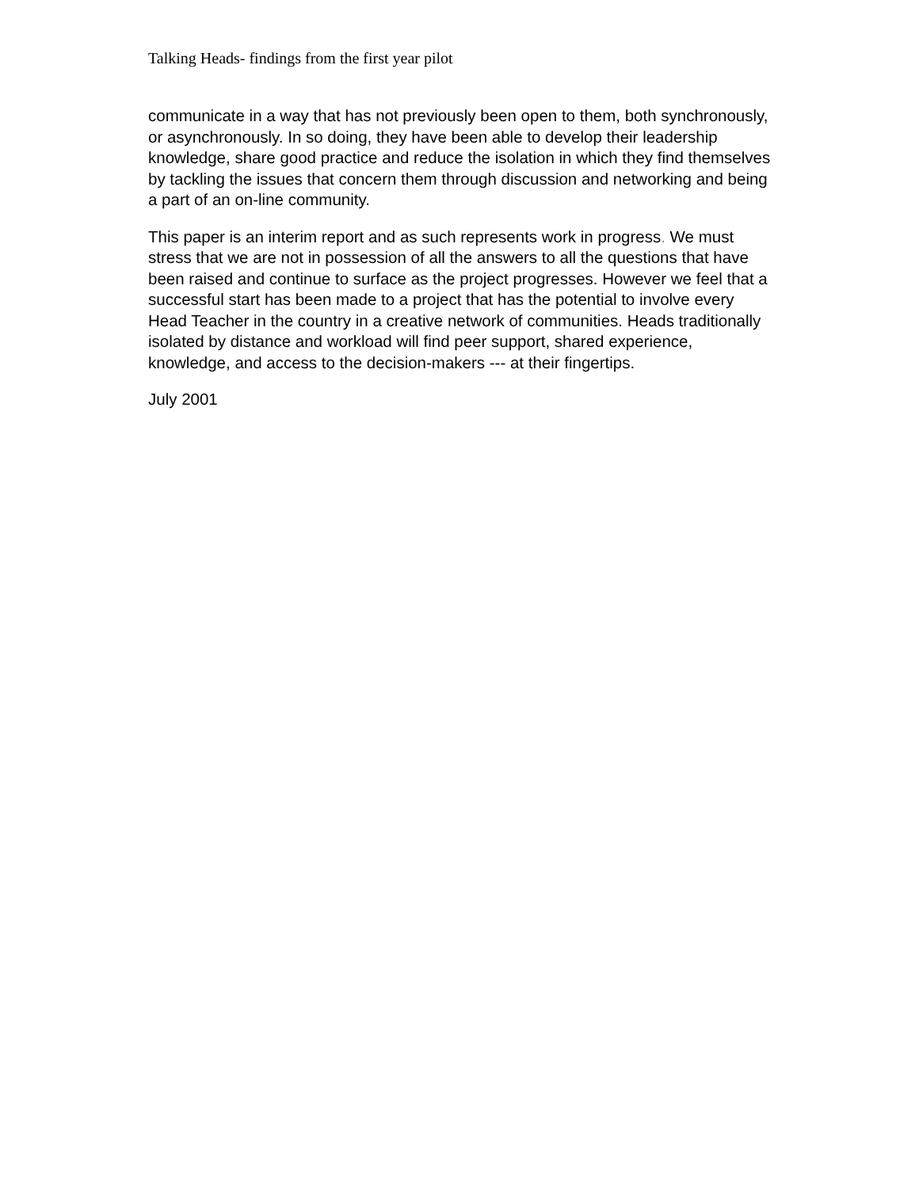Talking Heads- findings from the first year pilot
communicate in a way that has not previously been open to them, both synchronously, or asynchronously. In so doing, they have been able to develop their leadership knowledge, share good practice and reduce the isolation in which they find themselves by tackling the issues that concern them through discussion and networking and being a part of an on-line community.
This paper is an interim report and as such represents work in progress. We must stress that we are not in possession of all the answers to all the questions that have been raised and continue to surface as the project progresses. However we feel that a successful start has been made to a project that has the potential to involve every Head Teacher in the country in a creative network of communities. Heads traditionally isolated by distance and workload will find peer support, shared experience, knowledge, and access to the decision-makers --- at their fingertips.
July 2001